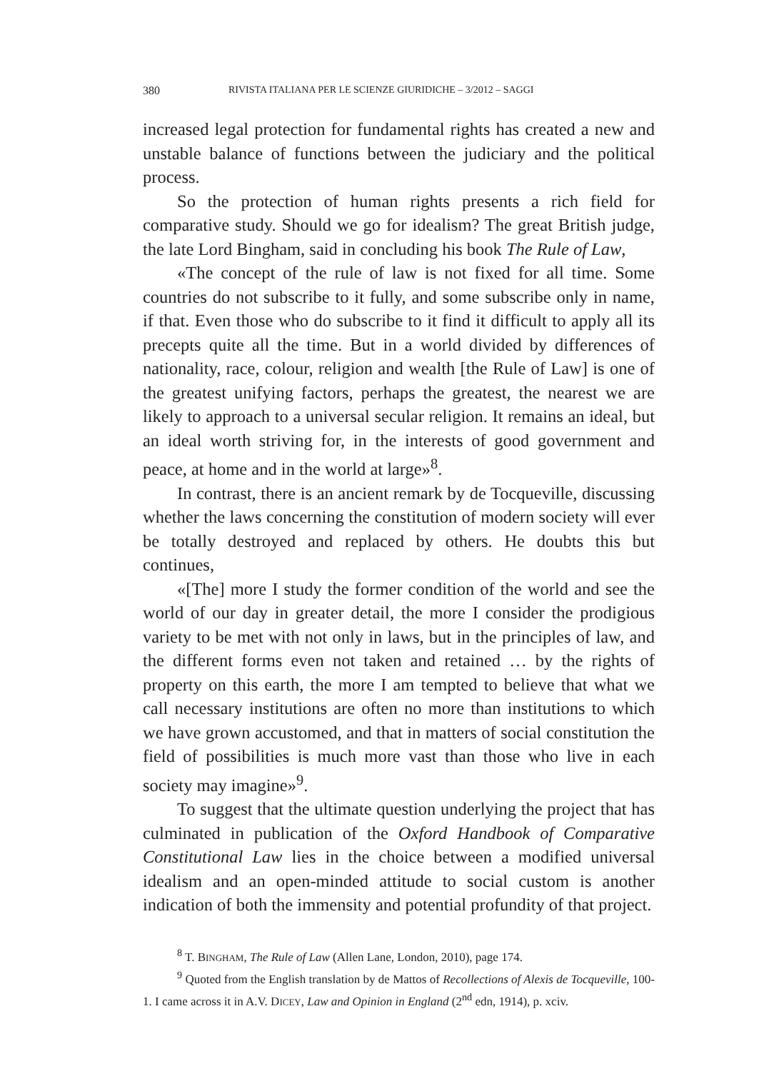380 RIVISTA ITALIANA PER LE SCIENZE GIURIDICHE – 3/2012 – SAGGI
increased legal protection for fundamental rights has created a new and unstable balance of functions between the judiciary and the political process.
So the protection of human rights presents a rich field for comparative study. Should we go for idealism? The great British judge, the late Lord Bingham, said in concluding his book The Rule of Law,
«The concept of the rule of law is not fixed for all time. Some countries do not subscribe to it fully, and some subscribe only in name, if that. Even those who do subscribe to it find it difficult to apply all its precepts quite all the time. But in a world divided by differences of nationality, race, colour, religion and wealth [the Rule of Law] is one of the greatest unifying factors, perhaps the greatest, the nearest we are likely to approach to a universal secular religion. It remains an ideal, but an ideal worth striving for, in the interests of good government and peace, at home and in the world at large»<sup>8</sup>.
In contrast, there is an ancient remark by de Tocqueville, discussing whether the laws concerning the constitution of modern society will ever be totally destroyed and replaced by others. He doubts this but continues,
«[The] more I study the former condition of the world and see the world of our day in greater detail, the more I consider the prodigious variety to be met with not only in laws, but in the principles of law, and the different forms even not taken and retained … by the rights of property on this earth, the more I am tempted to believe that what we call necessary institutions are often no more than institutions to which we have grown accustomed, and that in matters of social constitution the field of possibilities is much more vast than those who live in each society may imagine»<sup>9</sup>.
To suggest that the ultimate question underlying the project that has culminated in publication of the Oxford Handbook of Comparative Constitutional Law lies in the choice between a modified universal idealism and an open-minded attitude to social custom is another indication of both the immensity and potential profundity of that project.
<sup>8</sup> T. BINGHAM, The Rule of Law (Allen Lane, London, 2010), page 174.
<sup>9</sup> Quoted from the English translation by de Mattos of Recollections of Alexis de Tocqueville, 100-1. I came across it in A.V. DICEY, Law and Opinion in England (2<sup>nd</sup> edn, 1914), p. xciv.